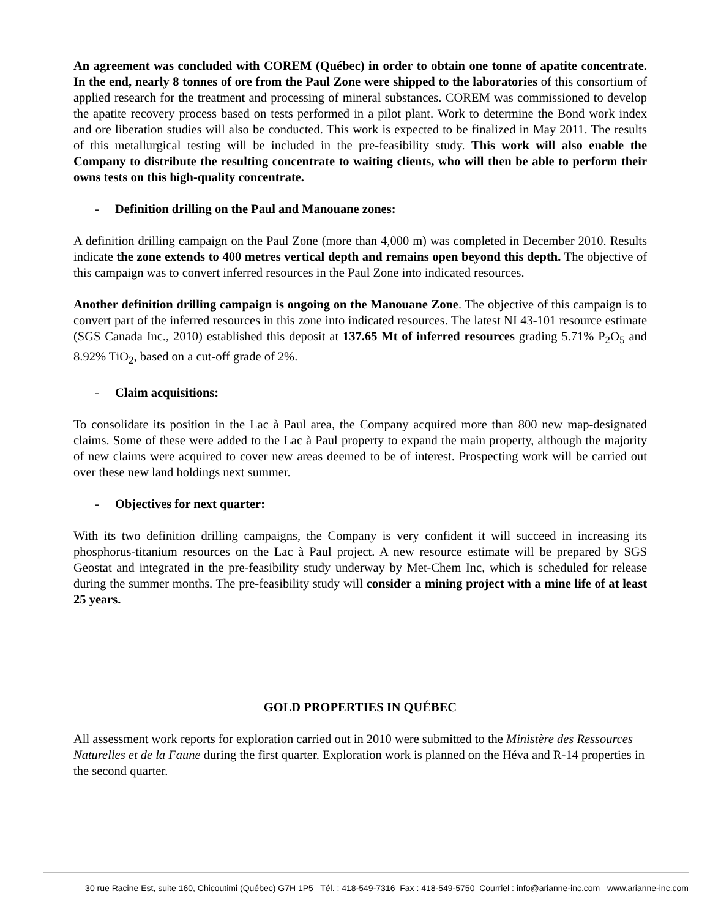An agreement was concluded with COREM (Québec) in order to obtain one tonne of apatite concentrate. In the end, nearly 8 tonnes of ore from the Paul Zone were shipped to the laboratories of this consortium of applied research for the treatment and processing of mineral substances. COREM was commissioned to develop the apatite recovery process based on tests performed in a pilot plant. Work to determine the Bond work index and ore liberation studies will also be conducted. This work is expected to be finalized in May 2011. The results of this metallurgical testing will be included in the pre-feasibility study. This work will also enable the Company to distribute the resulting concentrate to waiting clients, who will then be able to perform their owns tests on this high-quality concentrate.
- Definition drilling on the Paul and Manouane zones:
A definition drilling campaign on the Paul Zone (more than 4,000 m) was completed in December 2010. Results indicate the zone extends to 400 metres vertical depth and remains open beyond this depth. The objective of this campaign was to convert inferred resources in the Paul Zone into indicated resources.
Another definition drilling campaign is ongoing on the Manouane Zone. The objective of this campaign is to convert part of the inferred resources in this zone into indicated resources. The latest NI 43-101 resource estimate (SGS Canada Inc., 2010) established this deposit at 137.65 Mt of inferred resources grading 5.71% P<sub>2</sub>O<sub>5</sub> and 8.92% TiO<sub>2</sub>, based on a cut-off grade of 2%.
- Claim acquisitions:
To consolidate its position in the Lac à Paul area, the Company acquired more than 800 new map-designated claims. Some of these were added to the Lac à Paul property to expand the main property, although the majority of new claims were acquired to cover new areas deemed to be of interest. Prospecting work will be carried out over these new land holdings next summer.
- Objectives for next quarter:
With its two definition drilling campaigns, the Company is very confident it will succeed in increasing its phosphorus-titanium resources on the Lac à Paul project. A new resource estimate will be prepared by SGS Geostat and integrated in the pre-feasibility study underway by Met-Chem Inc, which is scheduled for release during the summer months. The pre-feasibility study will consider a mining project with a mine life of at least 25 years.
GOLD PROPERTIES IN QUÉBEC
All assessment work reports for exploration carried out in 2010 were submitted to the Ministère des Ressources Naturelles et de la Faune during the first quarter. Exploration work is planned on the Héva and R-14 properties in the second quarter.
30 rue Racine Est, suite 160, Chicoutimi (Québec) G7H 1P5 Tél. : 418-549-7316 Fax : 418-549-5750 Courriel : info@arianne-inc.com www.arianne-inc.com